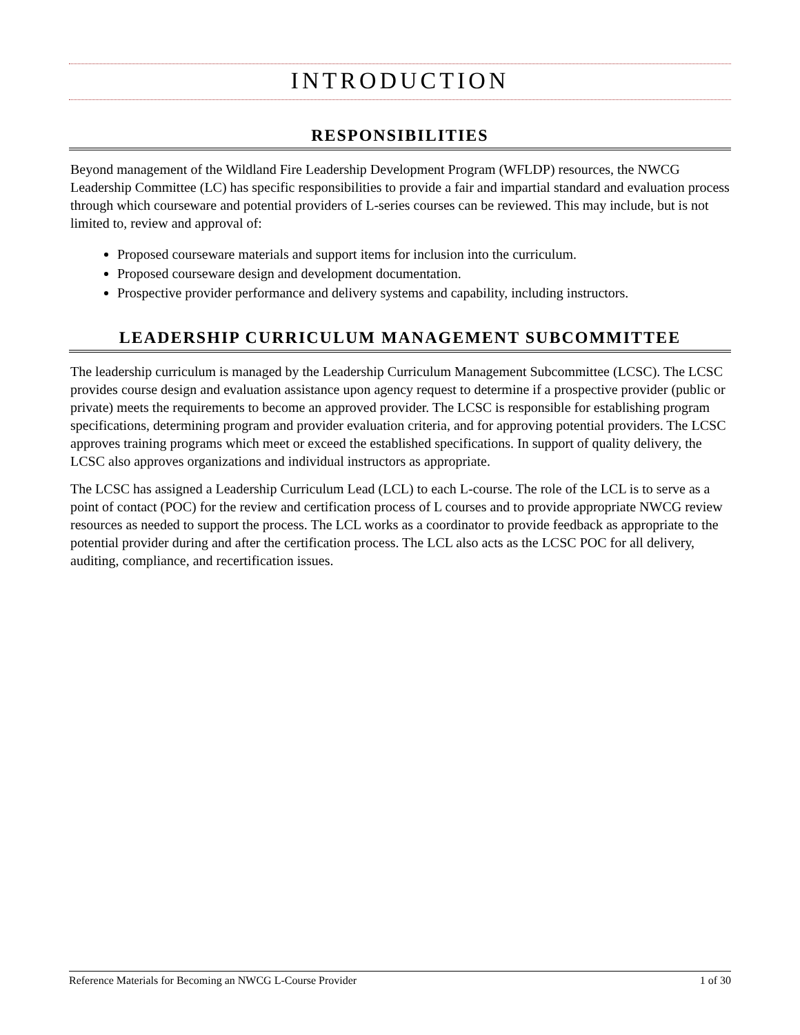INTRODUCTION
RESPONSIBILITIES
Beyond management of the Wildland Fire Leadership Development Program (WFLDP) resources, the NWCG Leadership Committee (LC) has specific responsibilities to provide a fair and impartial standard and evaluation process through which courseware and potential providers of L-series courses can be reviewed. This may include, but is not limited to, review and approval of:
Proposed courseware materials and support items for inclusion into the curriculum.
Proposed courseware design and development documentation.
Prospective provider performance and delivery systems and capability, including instructors.
LEADERSHIP CURRICULUM MANAGEMENT SUBCOMMITTEE
The leadership curriculum is managed by the Leadership Curriculum Management Subcommittee (LCSC). The LCSC provides course design and evaluation assistance upon agency request to determine if a prospective provider (public or private) meets the requirements to become an approved provider. The LCSC is responsible for establishing program specifications, determining program and provider evaluation criteria, and for approving potential providers. The LCSC approves training programs which meet or exceed the established specifications. In support of quality delivery, the LCSC also approves organizations and individual instructors as appropriate.
The LCSC has assigned a Leadership Curriculum Lead (LCL) to each L-course. The role of the LCL is to serve as a point of contact (POC) for the review and certification process of L courses and to provide appropriate NWCG review resources as needed to support the process. The LCL works as a coordinator to provide feedback as appropriate to the potential provider during and after the certification process. The LCL also acts as the LCSC POC for all delivery, auditing, compliance, and recertification issues.
Reference Materials for Becoming an NWCG L-Course Provider 1 of 30